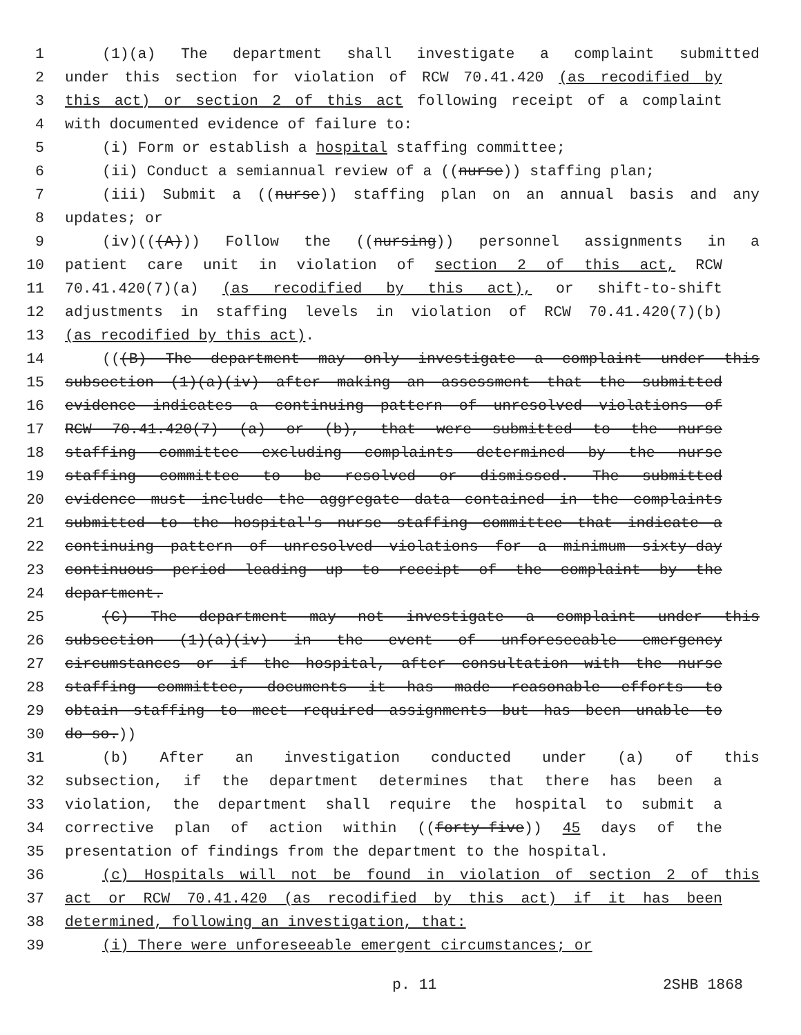1 (1)(a) The department shall investigate a complaint submitted
2 under this section for violation of RCW 70.41.420 (as recodified by
3 this act) or section 2 of this act following receipt of a complaint
4 with documented evidence of failure to:
5 (i) Form or establish a hospital staffing committee;
6 (ii) Conduct a semiannual review of a ((nurse)) staffing plan;
7 (iii) Submit a ((nurse)) staffing plan on an annual basis and any
8 updates; or
9 (iv)(((A))) Follow the ((nursing)) personnel assignments in a
10 patient care unit in violation of section 2 of this act, RCW
11 70.41.420(7)(a) (as recodified by this act), or shift-to-shift
12 adjustments in staffing levels in violation of RCW 70.41.420(7)(b)
13 (as recodified by this act).
14 (((B) The department may only investigate a complaint under this
15 subsection (1)(a)(iv) after making an assessment that the submitted
16 evidence indicates a continuing pattern of unresolved violations of
17 RCW 70.41.420(7) (a) or (b), that were submitted to the nurse
18 staffing committee excluding complaints determined by the nurse
19 staffing committee to be resolved or dismissed. The submitted
20 evidence must include the aggregate data contained in the complaints
21 submitted to the hospital's nurse staffing committee that indicate a
22 continuing pattern of unresolved violations for a minimum sixty-day
23 continuous period leading up to receipt of the complaint by the
24 department.
25 (C) The department may not investigate a complaint under this
26 subsection (1)(a)(iv) in the event of unforeseeable emergency
27 circumstances or if the hospital, after consultation with the nurse
28 staffing committee, documents it has made reasonable efforts to
29 obtain staffing to meet required assignments but has been unable to
30 do so.))
31 (b) After an investigation conducted under (a) of this
32 subsection, if the department determines that there has been a
33 violation, the department shall require the hospital to submit a
34 corrective plan of action within ((forty-five)) 45 days of the
35 presentation of findings from the department to the hospital.
36 (c) Hospitals will not be found in violation of section 2 of this
37 act or RCW 70.41.420 (as recodified by this act) if it has been
38 determined, following an investigation, that:
39 (i) There were unforeseeable emergent circumstances; or
p. 11 2SHB 1868